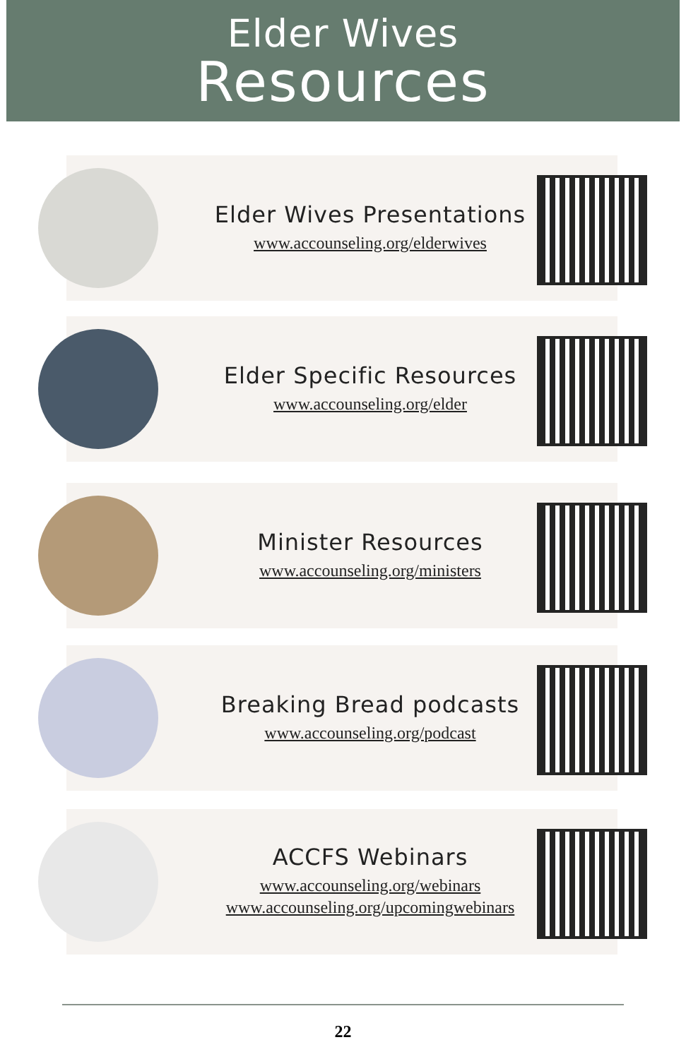Elder Wives
Resources
Elder Wives Presentations
www.accounseling.org/elderwives
Elder Specific Resources
www.accounseling.org/elder
Minister Resources
www.accounseling.org/ministers
Breaking Bread podcasts
www.accounseling.org/podcast
ACCFS Webinars
www.accounseling.org/webinars
www.accounseling.org/upcomingwebinars
22